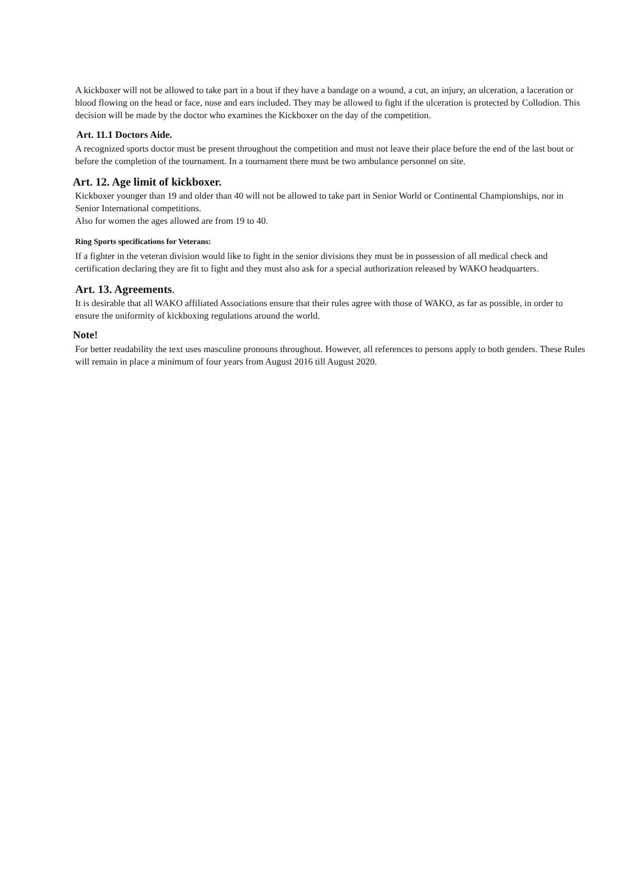A kickboxer will not be allowed to take part in a bout if they have a bandage on a wound, a cut, an injury, an ulceration, a laceration or blood flowing on the head or face, nose and ears included. They may be allowed to fight if the ulceration is protected by Collodion. This decision will be made by the doctor who examines the Kickboxer on the day of the competition.
Art. 11.1 Doctors Aide.
A recognized sports doctor must be present throughout the competition and must not leave their place before the end of the last bout or before the completion of the tournament. In a tournament there must be two ambulance personnel on site.
Art. 12. Age limit of kickboxer.
Kickboxer younger than 19 and older than 40 will not be allowed to take part in Senior World or Continental Championships, nor in Senior International competitions.
Also for women the ages allowed are from 19 to 40.
Ring Sports specifications for Veterans:
If a fighter in the veteran division would like to fight in the senior divisions they must be in possession of all medical check and certification declaring they are fit to fight and they must also ask for a special authorization released by WAKO headquarters.
Art. 13. Agreements.
It is desirable that all WAKO affiliated Associations ensure that their rules agree with those of WAKO, as far as possible, in order to ensure the uniformity of kickboxing regulations around the world.
Note!
For better readability the text uses masculine pronouns throughout. However, all references to persons apply to both genders. These Rules will remain in place a minimum of four years from August 2016 till August 2020.